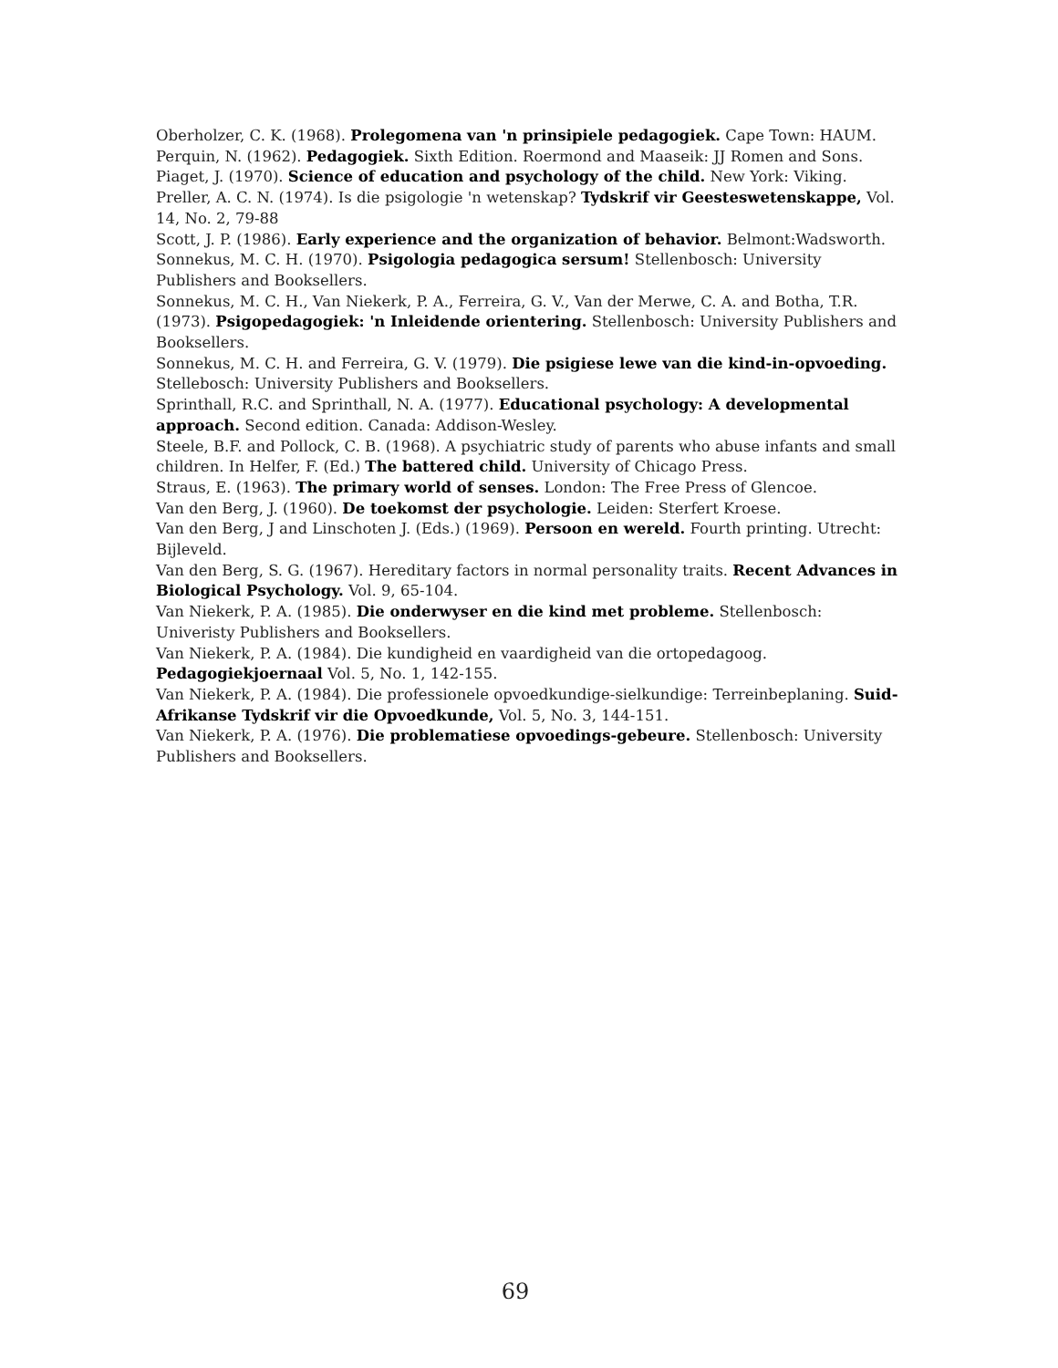Oberholzer, C. K. (1968). Prolegomena van 'n prinsipiele pedagogiek. Cape Town: HAUM.
Perquin, N. (1962). Pedagogiek. Sixth Edition. Roermond and Maaseik: JJ Romen and Sons.
Piaget, J. (1970). Science of education and psychology of the child. New York: Viking.
Preller, A. C. N. (1974). Is die psigologie 'n wetenskap? Tydskrif vir Geesteswetenskappe, Vol. 14, No. 2, 79-88
Scott, J. P. (1986). Early experience and the organization of behavior. Belmont:Wadsworth.
Sonnekus, M. C. H. (1970). Psigologia pedagogica sersum! Stellenbosch: University Publishers and Booksellers.
Sonnekus, M. C. H., Van Niekerk, P. A., Ferreira, G. V., Van der Merwe, C. A. and Botha, T.R. (1973). Psigopedagogiek: 'n Inleidende orientering. Stellenbosch: University Publishers and Booksellers.
Sonnekus, M. C. H. and Ferreira, G. V. (1979). Die psigiese lewe van die kind-in-opvoeding. Stellebosch: University Publishers and Booksellers.
Sprinthall, R.C. and Sprinthall, N. A. (1977). Educational psychology: A developmental approach. Second edition. Canada: Addison-Wesley.
Steele, B.F. and Pollock, C. B. (1968). A psychiatric study of parents who abuse infants and small children. In Helfer, F. (Ed.) The battered child. University of Chicago Press.
Straus, E. (1963). The primary world of senses. London: The Free Press of Glencoe.
Van den Berg, J. (1960). De toekomst der psychologie. Leiden: Sterfert Kroese.
Van den Berg, J and Linschoten J. (Eds.) (1969). Persoon en wereld. Fourth printing. Utrecht: Bijleveld.
Van den Berg, S. G. (1967). Hereditary factors in normal personality traits. Recent Advances in Biological Psychology. Vol. 9, 65-104.
Van Niekerk, P. A. (1985). Die onderwyser en die kind met probleme. Stellenbosch: Univeristy Publishers and Booksellers.
Van Niekerk, P. A. (1984). Die kundigheid en vaardigheid van die ortopedagoog. Pedagogiekjoernaal Vol. 5, No. 1, 142-155.
Van Niekerk, P. A. (1984). Die professionele opvoedkundige-sielkundige: Terreinbeplaning. Suid-Afrikanse Tydskrif vir die Opvoedkunde, Vol. 5, No. 3, 144-151.
Van Niekerk, P. A. (1976). Die problematiese opvoedings-gebeure. Stellenbosch: University Publishers and Booksellers.
69